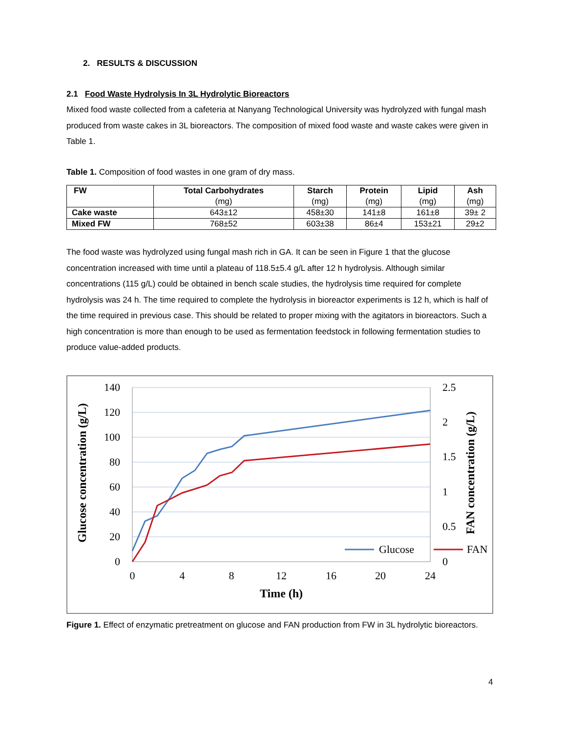2. RESULTS & DISCUSSION
2.1 Food Waste Hydrolysis In 3L Hydrolytic Bioreactors
Mixed food waste collected from a cafeteria at Nanyang Technological University was hydrolyzed with fungal mash produced from waste cakes in 3L bioreactors. The composition of mixed food waste and waste cakes were given in Table 1.
Table 1. Composition of food wastes in one gram of dry mass.
| FW | Total Carbohydrates (mg) | Starch (mg) | Protein (mg) | Lipid (mg) | Ash (mg) |
| --- | --- | --- | --- | --- | --- |
| Cake waste | 643±12 | 458±30 | 141±8 | 161±8 | 39± 2 |
| Mixed FW | 768±52 | 603±38 | 86±4 | 153±21 | 29±2 |
The food waste was hydrolyzed using fungal mash rich in GA. It can be seen in Figure 1 that the glucose concentration increased with time until a plateau of 118.5±5.4 g/L after 12 h hydrolysis. Although similar concentrations (115 g/L) could be obtained in bench scale studies, the hydrolysis time required for complete hydrolysis was 24 h. The time required to complete the hydrolysis in bioreactor experiments is 12 h, which is half of the time required in previous case. This should be related to proper mixing with the agitators in bioreactors. Such a high concentration is more than enough to be used as fermentation feedstock in following fermentation studies to produce value-added products.
140
120
100
80
60
40
20
0
2.5
2
1.5
1
0.5
0
0
4
8
12
16
20
24
Time (h)
Glucose concentration (g/L)
FAN concentration (g/L)
Glucose
FAN
Figure 1. Effect of enzymatic pretreatment on glucose and FAN production from FW in 3L hydrolytic bioreactors.
4